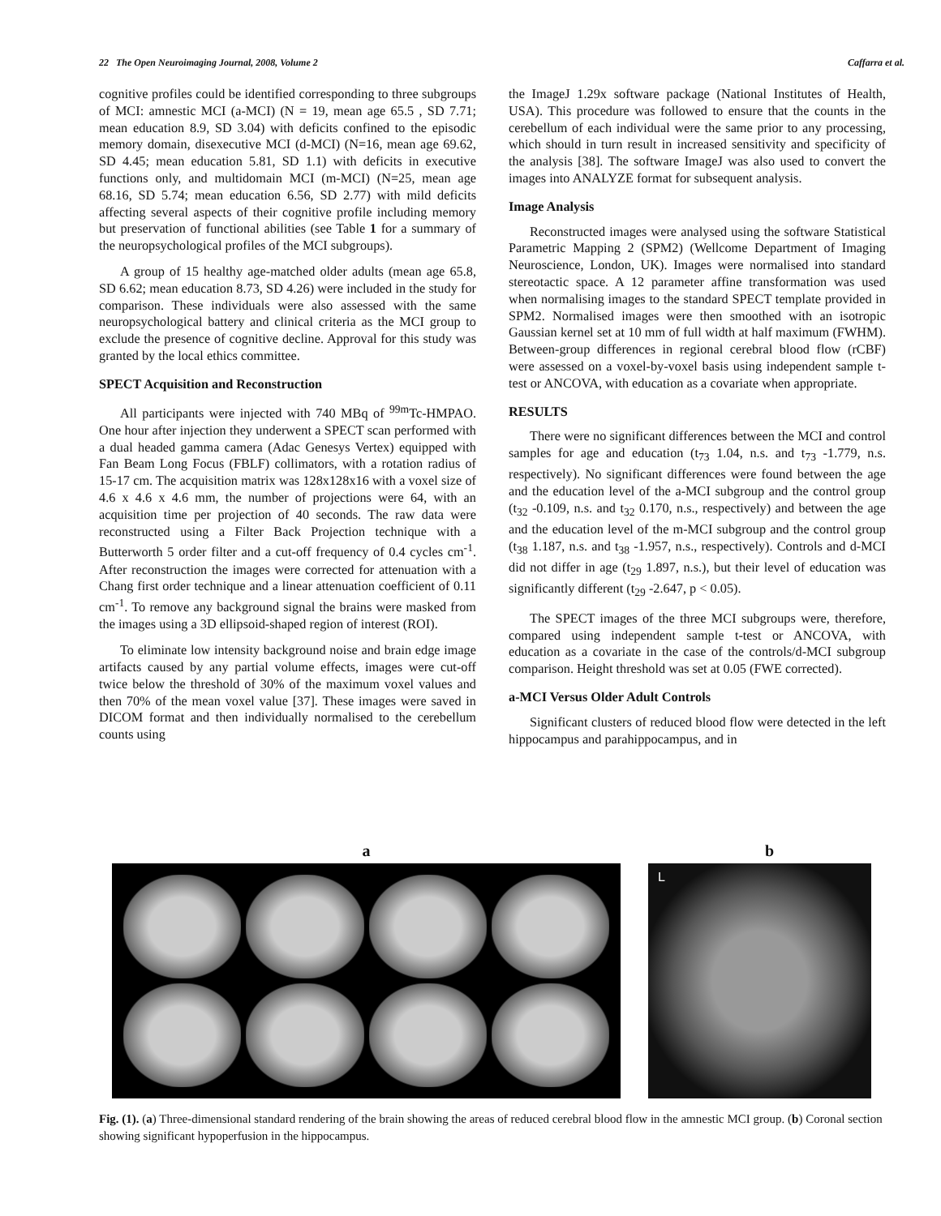22 The Open Neuroimaging Journal, 2008, Volume 2 Caffarra et al.
cognitive profiles could be identified corresponding to three subgroups of MCI: amnestic MCI (a-MCI) (N = 19, mean age 65.5 , SD 7.71; mean education 8.9, SD 3.04) with deficits confined to the episodic memory domain, disexecutive MCI (d-MCI) (N=16, mean age 69.62, SD 4.45; mean education 5.81, SD 1.1) with deficits in executive functions only, and multidomain MCI (m-MCI) (N=25, mean age 68.16, SD 5.74; mean education 6.56, SD 2.77) with mild deficits affecting several aspects of their cognitive profile including memory but preservation of functional abilities (see Table 1 for a summary of the neuropsychological profiles of the MCI subgroups).
A group of 15 healthy age-matched older adults (mean age 65.8, SD 6.62; mean education 8.73, SD 4.26) were included in the study for comparison. These individuals were also assessed with the same neuropsychological battery and clinical criteria as the MCI group to exclude the presence of cognitive decline. Approval for this study was granted by the local ethics committee.
SPECT Acquisition and Reconstruction
All participants were injected with 740 MBq of <sup>99m</sup>Tc-HMPAO. One hour after injection they underwent a SPECT scan performed with a dual headed gamma camera (Adac Genesys Vertex) equipped with Fan Beam Long Focus (FBLF) collimators, with a rotation radius of 15-17 cm. The acquisition matrix was 128x128x16 with a voxel size of 4.6 x 4.6 x 4.6 mm, the number of projections were 64, with an acquisition time per projection of 40 seconds. The raw data were reconstructed using a Filter Back Projection technique with a Butterworth 5 order filter and a cut-off frequency of 0.4 cycles cm<sup>-1</sup>. After reconstruction the images were corrected for attenuation with a Chang first order technique and a linear attenuation coefficient of 0.11 cm<sup>-1</sup>. To remove any background signal the brains were masked from the images using a 3D ellipsoid-shaped region of interest (ROI).
To eliminate low intensity background noise and brain edge image artifacts caused by any partial volume effects, images were cut-off twice below the threshold of 30% of the maximum voxel values and then 70% of the mean voxel value [37]. These images were saved in DICOM format and then individually normalised to the cerebellum counts using
the ImageJ 1.29x software package (National Institutes of Health, USA). This procedure was followed to ensure that the counts in the cerebellum of each individual were the same prior to any processing, which should in turn result in increased sensitivity and specificity of the analysis [38]. The software ImageJ was also used to convert the images into ANALYZE format for subsequent analysis.
Image Analysis
Reconstructed images were analysed using the software Statistical Parametric Mapping 2 (SPM2) (Wellcome Department of Imaging Neuroscience, London, UK). Images were normalised into standard stereotactic space. A 12 parameter affine transformation was used when normalising images to the standard SPECT template provided in SPM2. Normalised images were then smoothed with an isotropic Gaussian kernel set at 10 mm of full width at half maximum (FWHM). Between-group differences in regional cerebral blood flow (rCBF) were assessed on a voxel-by-voxel basis using independent sample t-test or ANCOVA, with education as a covariate when appropriate.
RESULTS
There were no significant differences between the MCI and control samples for age and education (t<sub>73</sub> 1.04, n.s. and t<sub>73</sub> -1.779, n.s. respectively). No significant differences were found between the age and the education level of the a-MCI subgroup and the control group (t<sub>32</sub> -0.109, n.s. and t<sub>32</sub> 0.170, n.s., respectively) and between the age and the education level of the m-MCI subgroup and the control group (t<sub>38</sub> 1.187, n.s. and t<sub>38</sub> -1.957, n.s., respectively). Controls and d-MCI did not differ in age (t<sub>29</sub> 1.897, n.s.), but their level of education was significantly different (t<sub>29</sub> -2.647, p < 0.05).
The SPECT images of the three MCI subgroups were, therefore, compared using independent sample t-test or ANCOVA, with education as a covariate in the case of the controls/d-MCI subgroup comparison. Height threshold was set at 0.05 (FWE corrected).
a-MCI Versus Older Adult Controls
Significant clusters of reduced blood flow were detected in the left hippocampus and parahippocampus, and in
a b
L
Fig. (1). (a) Three-dimensional standard rendering of the brain showing the areas of reduced cerebral blood flow in the amnestic MCI group. (b) Coronal section showing significant hypoperfusion in the hippocampus.